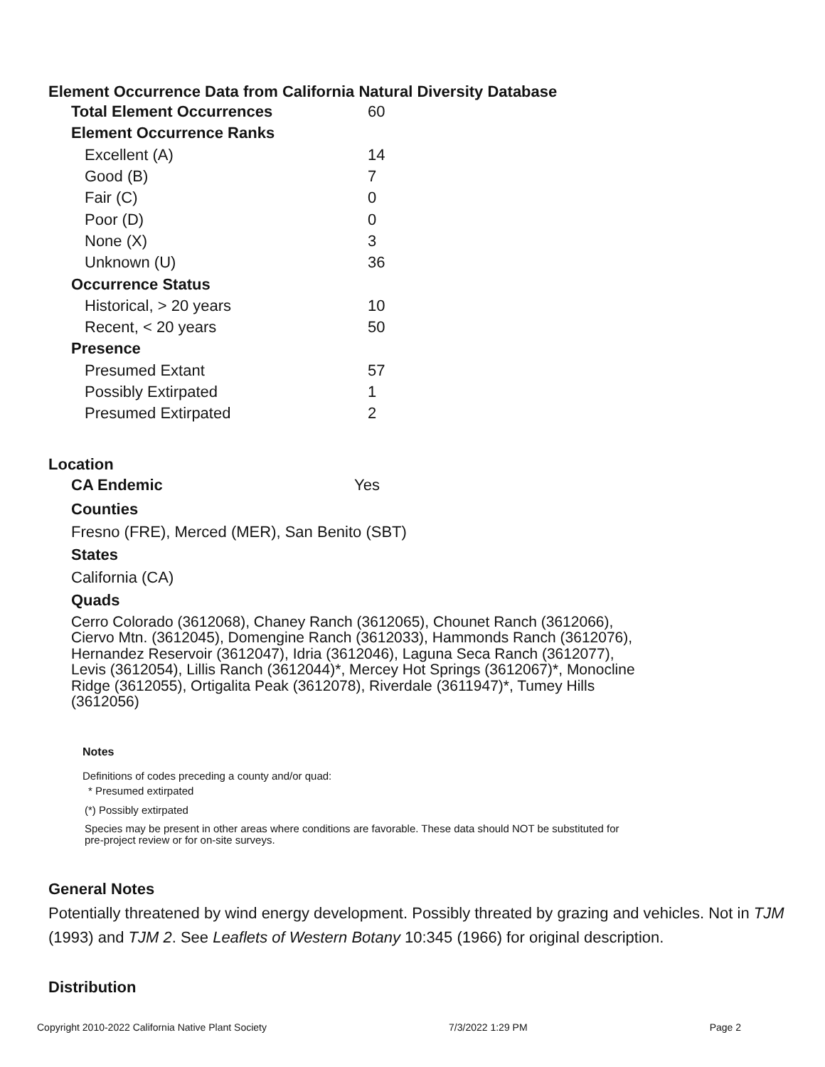Element Occurrence Data from California Natural Diversity Database
| Total Element Occurrences | 60 |
| Element Occurrence Ranks | |
| Excellent (A) | 14 |
| Good (B) | 7 |
| Fair (C) | 0 |
| Poor (D) | 0 |
| None (X) | 3 |
| Unknown (U) | 36 |
| Occurrence Status | |
| Historical, > 20 years | 10 |
| Recent, < 20 years | 50 |
| Presence | |
| Presumed Extant | 57 |
| Possibly Extirpated | 1 |
| Presumed Extirpated | 2 |
Location
| CA Endemic | Yes |
Counties
Fresno (FRE), Merced (MER), San Benito (SBT)
States
California (CA)
Quads
Cerro Colorado (3612068), Chaney Ranch (3612065), Chounet Ranch (3612066), Ciervo Mtn. (3612045), Domengine Ranch (3612033), Hammonds Ranch (3612076), Hernandez Reservoir (3612047), Idria (3612046), Laguna Seca Ranch (3612077), Levis (3612054), Lillis Ranch (3612044)*, Mercey Hot Springs (3612067)*, Monocline Ridge (3612055), Ortigalita Peak (3612078), Riverdale (3611947)*, Tumey Hills (3612056)
Notes
Definitions of codes preceding a county and/or quad:
* Presumed extirpated
(*) Possibly extirpated
Species may be present in other areas where conditions are favorable. These data should NOT be substituted for pre-project review or for on-site surveys.
General Notes
Potentially threatened by wind energy development. Possibly threated by grazing and vehicles. Not in TJM (1993) and TJM 2. See Leaflets of Western Botany 10:345 (1966) for original description.
Distribution
Copyright 2010-2022 California Native Plant Society 7/3/2022 1:29 PM Page 2